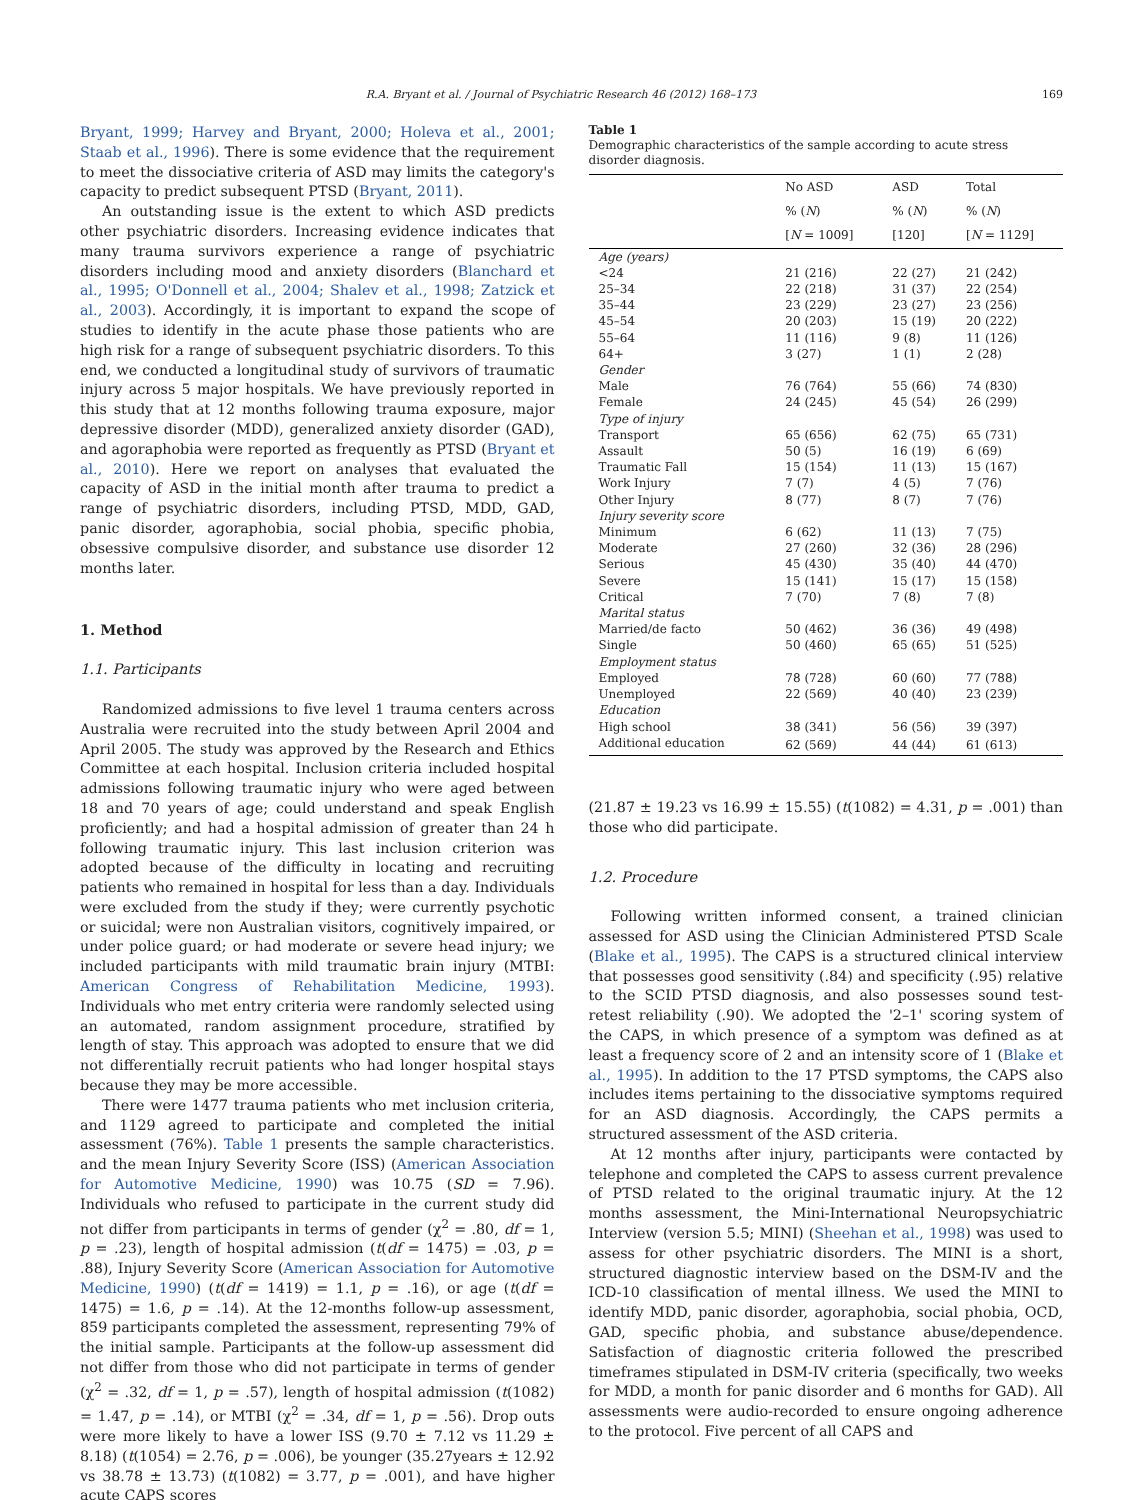R.A. Bryant et al. / Journal of Psychiatric Research 46 (2012) 168–173 169
Bryant, 1999; Harvey and Bryant, 2000; Holeva et al., 2001; Staab et al., 1996). There is some evidence that the requirement to meet the dissociative criteria of ASD may limits the category's capacity to predict subsequent PTSD (Bryant, 2011).
An outstanding issue is the extent to which ASD predicts other psychiatric disorders. Increasing evidence indicates that many trauma survivors experience a range of psychiatric disorders including mood and anxiety disorders (Blanchard et al., 1995; O'Donnell et al., 2004; Shalev et al., 1998; Zatzick et al., 2003). Accordingly, it is important to expand the scope of studies to identify in the acute phase those patients who are high risk for a range of subsequent psychiatric disorders. To this end, we conducted a longitudinal study of survivors of traumatic injury across 5 major hospitals. We have previously reported in this study that at 12 months following trauma exposure, major depressive disorder (MDD), generalized anxiety disorder (GAD), and agoraphobia were reported as frequently as PTSD (Bryant et al., 2010). Here we report on analyses that evaluated the capacity of ASD in the initial month after trauma to predict a range of psychiatric disorders, including PTSD, MDD, GAD, panic disorder, agoraphobia, social phobia, specific phobia, obsessive compulsive disorder, and substance use disorder 12 months later.
1. Method
1.1. Participants
Randomized admissions to five level 1 trauma centers across Australia were recruited into the study between April 2004 and April 2005. The study was approved by the Research and Ethics Committee at each hospital. Inclusion criteria included hospital admissions following traumatic injury who were aged between 18 and 70 years of age; could understand and speak English proficiently; and had a hospital admission of greater than 24 h following traumatic injury. This last inclusion criterion was adopted because of the difficulty in locating and recruiting patients who remained in hospital for less than a day. Individuals were excluded from the study if they; were currently psychotic or suicidal; were non Australian visitors, cognitively impaired, or under police guard; or had moderate or severe head injury; we included participants with mild traumatic brain injury (MTBI: American Congress of Rehabilitation Medicine, 1993). Individuals who met entry criteria were randomly selected using an automated, random assignment procedure, stratified by length of stay. This approach was adopted to ensure that we did not differentially recruit patients who had longer hospital stays because they may be more accessible.
There were 1477 trauma patients who met inclusion criteria, and 1129 agreed to participate and completed the initial assessment (76%). Table 1 presents the sample characteristics. and the mean Injury Severity Score (ISS) (American Association for Automotive Medicine, 1990) was 10.75 (SD = 7.96). Individuals who refused to participate in the current study did not differ from participants in terms of gender (χ<sup>2</sup> = .80, df = 1, p = .23), length of hospital admission (t(df = 1475) = .03, p = .88), Injury Severity Score (American Association for Automotive Medicine, 1990) (t(df = 1419) = 1.1, p = .16), or age (t(df = 1475) = 1.6, p = .14). At the 12-months follow-up assessment, 859 participants completed the assessment, representing 79% of the initial sample. Participants at the follow-up assessment did not differ from those who did not participate in terms of gender (χ<sup>2</sup> = .32, df = 1, p = .57), length of hospital admission (t(1082) = 1.47, p = .14), or MTBI (χ<sup>2</sup> = .34, df = 1, p = .56). Drop outs were more likely to have a lower ISS (9.70 ± 7.12 vs 11.29 ± 8.18) (t(1054) = 2.76, p = .006), be younger (35.27years ± 12.92 vs 38.78 ± 13.73) (t(1082) = 3.77, p = .001), and have higher acute CAPS scores
Table 1
Demographic characteristics of the sample according to acute stress disorder diagnosis.
| | No ASD | ASD | Total |
| --- | --- | --- | --- |
| | % ( N ) | % ( N ) | % ( N ) |
| | [ N = 1009] | [120] | [ N = 1129] |
| Age (years) | | | |
| <24 | 21 (216) | 22 (27) | 21 (242) |
| 25–34 | 22 (218) | 31 (37) | 22 (254) |
| 35–44 | 23 (229) | 23 (27) | 23 (256) |
| 45–54 | 20 (203) | 15 (19) | 20 (222) |
| 55–64 | 11 (116) | 9 (8) | 11 (126) |
| 64+ | 3 (27) | 1 (1) | 2 (28) |
| Gender | | | |
| Male | 76 (764) | 55 (66) | 74 (830) |
| Female | 24 (245) | 45 (54) | 26 (299) |
| Type of injury | | | |
| Transport | 65 (656) | 62 (75) | 65 (731) |
| Assault | 50 (5) | 16 (19) | 6 (69) |
| Traumatic Fall | 15 (154) | 11 (13) | 15 (167) |
| Work Injury | 7 (7) | 4 (5) | 7 (76) |
| Other Injury | 8 (77) | 8 (7) | 7 (76) |
| Injury severity score | | | |
| Minimum | 6 (62) | 11 (13) | 7 (75) |
| Moderate | 27 (260) | 32 (36) | 28 (296) |
| Serious | 45 (430) | 35 (40) | 44 (470) |
| Severe | 15 (141) | 15 (17) | 15 (158) |
| Critical | 7 (70) | 7 (8) | 7 (8) |
| Marital status | | | |
| Married/de facto | 50 (462) | 36 (36) | 49 (498) |
| Single | 50 (460) | 65 (65) | 51 (525) |
| Employment status | | | |
| Employed | 78 (728) | 60 (60) | 77 (788) |
| Unemployed | 22 (569) | 40 (40) | 23 (239) |
| Education | | | |
| High school | 38 (341) | 56 (56) | 39 (397) |
| Additional education | 62 (569) | 44 (44) | 61 (613) |
(21.87 ± 19.23 vs 16.99 ± 15.55) (t(1082) = 4.31, p = .001) than those who did participate.
1.2. Procedure
Following written informed consent, a trained clinician assessed for ASD using the Clinician Administered PTSD Scale (Blake et al., 1995). The CAPS is a structured clinical interview that possesses good sensitivity (.84) and specificity (.95) relative to the SCID PTSD diagnosis, and also possesses sound test-retest reliability (.90). We adopted the '2–1' scoring system of the CAPS, in which presence of a symptom was defined as at least a frequency score of 2 and an intensity score of 1 (Blake et al., 1995). In addition to the 17 PTSD symptoms, the CAPS also includes items pertaining to the dissociative symptoms required for an ASD diagnosis. Accordingly, the CAPS permits a structured assessment of the ASD criteria.
At 12 months after injury, participants were contacted by telephone and completed the CAPS to assess current prevalence of PTSD related to the original traumatic injury. At the 12 months assessment, the Mini-International Neuropsychiatric Interview (version 5.5; MINI) (Sheehan et al., 1998) was used to assess for other psychiatric disorders. The MINI is a short, structured diagnostic interview based on the DSM-IV and the ICD-10 classification of mental illness. We used the MINI to identify MDD, panic disorder, agoraphobia, social phobia, OCD, GAD, specific phobia, and substance abuse/dependence. Satisfaction of diagnostic criteria followed the prescribed timeframes stipulated in DSM-IV criteria (specifically, two weeks for MDD, a month for panic disorder and 6 months for GAD). All assessments were audio-recorded to ensure ongoing adherence to the protocol. Five percent of all CAPS and